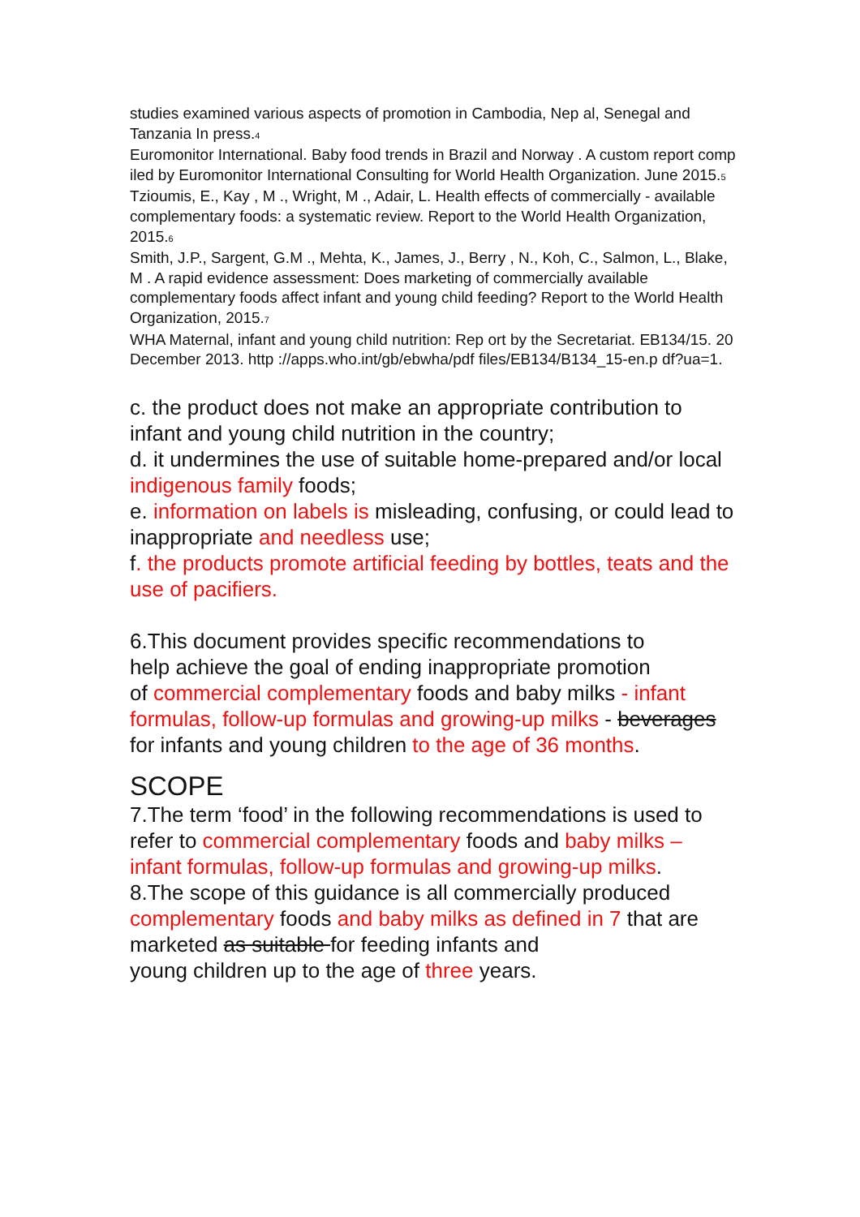studies examined various aspects of promotion in Cambodia, Nep al, Senegal and Tanzania In press.<sub>4</sub>
Euromonitor International. Baby food trends in Brazil and Norway . A custom report comp iled by Euromonitor International Consulting for World Health Organization. June 2015.<sub>5</sub>
Tzioumis, E., Kay , M ., Wright, M ., Adair, L. Health effects of commercially - available complementary foods: a systematic review. Report to the World Health Organization, 2015.<sub>6</sub>
Smith, J.P., Sargent, G.M ., Mehta, K., James, J., Berry , N., Koh, C., Salmon, L., Blake, M . A rapid evidence assessment: Does marketing of commercially available complementary foods affect infant and young child feeding? Report to the World Health Organization, 2015.<sub>7</sub>
WHA Maternal, infant and young child nutrition: Rep ort by the Secretariat. EB134/15. 20 December 2013. http ://apps.who.int/gb/ebwha/pdf files/EB134/B134_15-en.p df?ua=1.
c. the product does not make an appropriate contribution to infant and young child nutrition in the country;
d. it undermines the use of suitable home-prepared and/or local indigenous family foods;
e. information on labels is misleading, confusing, or could lead to inappropriate and needless use;
f. the products promote artificial feeding by bottles, teats and the use of pacifiers.
6.This document provides specific recommendations to
help achieve the goal of ending inappropriate promotion
of commercial complementary foods and baby milks - infant formulas, follow-up formulas and growing-up milks - beverages for infants and young children to the age of 36 months.
SCOPE
7.The term ‘food’ in the following recommendations is used to refer to commercial complementary foods and baby milks – infant formulas, follow-up formulas and growing-up milks.
8.The scope of this guidance is all commercially produced complementary foods and baby milks as defined in 7 that are marketed as suitable for feeding infants and
young children up to the age of three years.